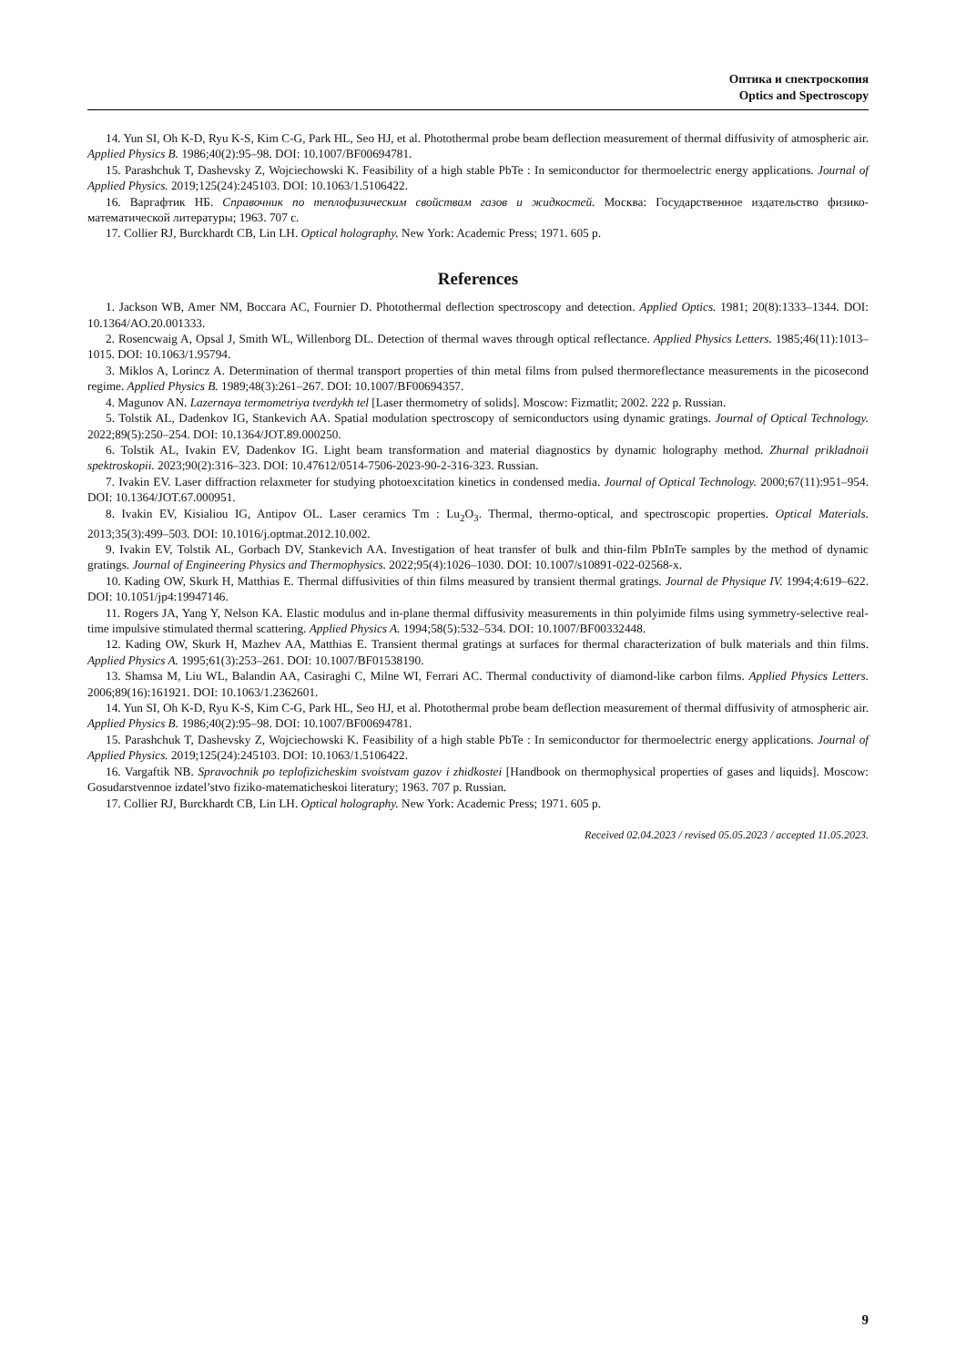Оптика и спектроскопия
Optics and Spectroscopy
14. Yun SI, Oh K-D, Ryu K-S, Kim C-G, Park HL, Seo HJ, et al. Photothermal probe beam deflection measurement of thermal diffusivity of atmospheric air. Applied Physics B. 1986;40(2):95–98. DOI: 10.1007/BF00694781.
15. Parashchuk T, Dashevsky Z, Wojciechowski K. Feasibility of a high stable PbTe : In semiconductor for thermoelectric energy applications. Journal of Applied Physics. 2019;125(24):245103. DOI: 10.1063/1.5106422.
16. Варгафтик НБ. Справочник по теплофизическим свойствам газов и жидкостей. Москва: Государственное издательство физико-математической литературы; 1963. 707 с.
17. Collier RJ, Burckhardt CB, Lin LH. Optical holography. New York: Academic Press; 1971. 605 p.
References
1. Jackson WB, Amer NM, Boccara AC, Fournier D. Photothermal deflection spectroscopy and detection. Applied Optics. 1981; 20(8):1333–1344. DOI: 10.1364/AO.20.001333.
2. Rosencwaig A, Opsal J, Smith WL, Willenborg DL. Detection of thermal waves through optical reflectance. Applied Physics Letters. 1985;46(11):1013–1015. DOI: 10.1063/1.95794.
3. Miklos A, Lorincz A. Determination of thermal transport properties of thin metal films from pulsed thermoreflectance measurements in the picosecond regime. Applied Physics B. 1989;48(3):261–267. DOI: 10.1007/BF00694357.
4. Magunov AN. Lazernaya termometriya tverdykh tel [Laser thermometry of solids]. Moscow: Fizmatlit; 2002. 222 p. Russian.
5. Tolstik AL, Dadenkov IG, Stankevich AA. Spatial modulation spectroscopy of semiconductors using dynamic gratings. Journal of Optical Technology. 2022;89(5):250–254. DOI: 10.1364/JOT.89.000250.
6. Tolstik AL, Ivakin EV, Dadenkov IG. Light beam transformation and material diagnostics by dynamic holography method. Zhurnal prikladnoii spektroskopii. 2023;90(2):316–323. DOI: 10.47612/0514-7506-2023-90-2-316-323. Russian.
7. Ivakin EV. Laser diffraction relaxmeter for studying photoexcitation kinetics in condensed media. Journal of Optical Technology. 2000;67(11):951–954. DOI: 10.1364/JOT.67.000951.
8. Ivakin EV, Kisialiou IG, Antipov OL. Laser ceramics Tm : Lu<sub>2</sub>O<sub>3</sub>. Thermal, thermo-optical, and spectroscopic properties. Optical Materials. 2013;35(3):499–503. DOI: 10.1016/j.optmat.2012.10.002.
9. Ivakin EV, Tolstik AL, Gorbach DV, Stankevich AA. Investigation of heat transfer of bulk and thin-film PbInTe samples by the method of dynamic gratings. Journal of Engineering Physics and Thermophysics. 2022;95(4):1026–1030. DOI: 10.1007/s10891-022-02568-x.
10. Kading OW, Skurk H, Matthias E. Thermal diffusivities of thin films measured by transient thermal gratings. Journal de Physique IV. 1994;4:619–622. DOI: 10.1051/jp4:19947146.
11. Rogers JA, Yang Y, Nelson KA. Elastic modulus and in-plane thermal diffusivity measurements in thin polyimide films using symmetry-selective real-time impulsive stimulated thermal scattering. Applied Physics A. 1994;58(5):532–534. DOI: 10.1007/BF00332448.
12. Kading OW, Skurk H, Mazhev AA, Matthias E. Transient thermal gratings at surfaces for thermal characterization of bulk materials and thin films. Applied Physics A. 1995;61(3):253–261. DOI: 10.1007/BF01538190.
13. Shamsa M, Liu WL, Balandin AA, Casiraghi C, Milne WI, Ferrari AC. Thermal conductivity of diamond-like carbon films. Applied Physics Letters. 2006;89(16):161921. DOI: 10.1063/1.2362601.
14. Yun SI, Oh K-D, Ryu K-S, Kim C-G, Park HL, Seo HJ, et al. Photothermal probe beam deflection measurement of thermal diffusivity of atmospheric air. Applied Physics B. 1986;40(2):95–98. DOI: 10.1007/BF00694781.
15. Parashchuk T, Dashevsky Z, Wojciechowski K. Feasibility of a high stable PbTe : In semiconductor for thermoelectric energy applications. Journal of Applied Physics. 2019;125(24):245103. DOI: 10.1063/1.5106422.
16. Vargaftik NB. Spravochnik po teplofizicheskim svoistvam gazov i zhidkostei [Handbook on thermophysical properties of gases and liquids]. Moscow: Gosudarstvennoe izdatel’stvo fiziko-matematicheskoi literatury; 1963. 707 p. Russian.
17. Collier RJ, Burckhardt CB, Lin LH. Optical holography. New York: Academic Press; 1971. 605 p.
Received 02.04.2023 / revised 05.05.2023 / accepted 11.05.2023.
9